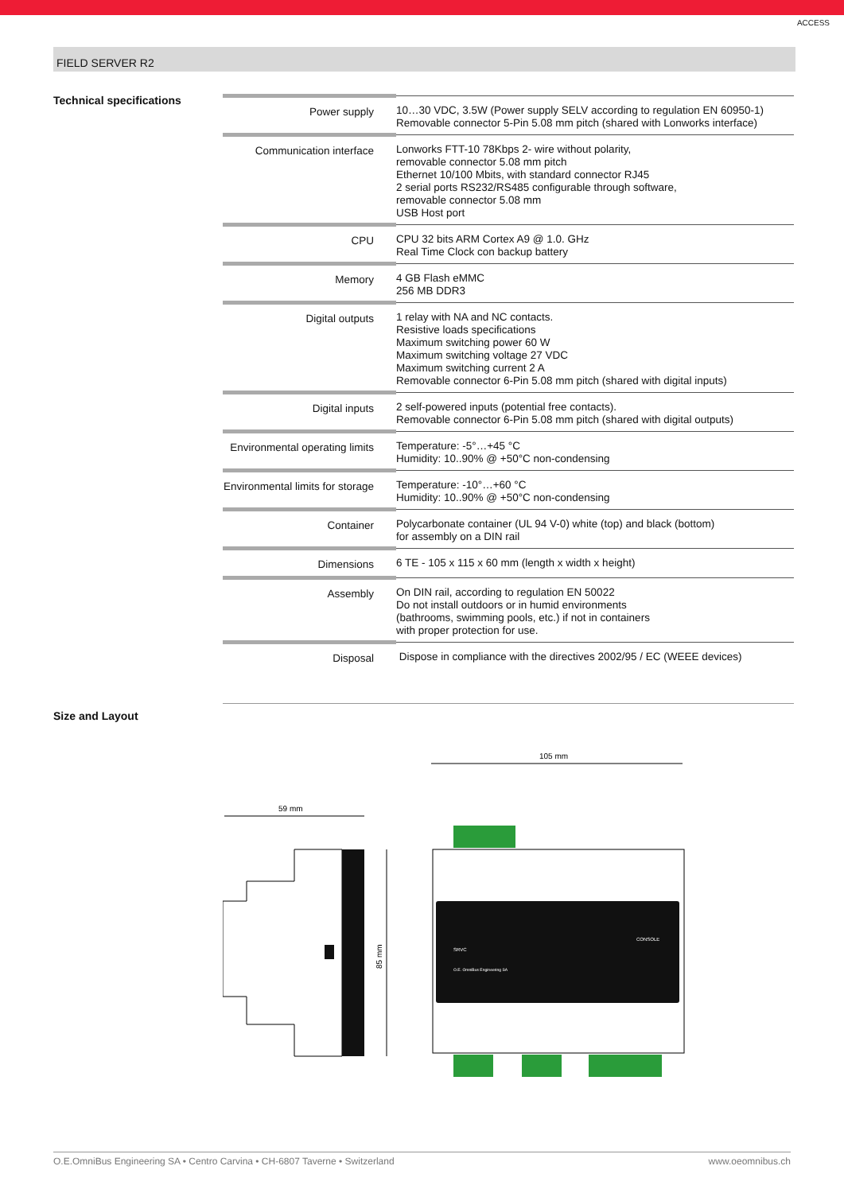ACCESS
FIELD SERVER R2
Technical specifications
| Power supply | 10…30 VDC, 3.5W (Power supply SELV according to regulation EN 60950-1) Removable connector 5-Pin 5.08 mm pitch (shared with Lonworks interface) |
| Communication interface | Lonworks FTT-10 78Kbps 2- wire without polarity, removable connector 5.08 mm pitch Ethernet 10/100 Mbits, with standard connector RJ45 2 serial ports RS232/RS485 configurable through software, removable connector 5.08 mm USB Host port |
| CPU | CPU 32 bits ARM Cortex A9 @ 1.0. GHz Real Time Clock con backup battery |
| Memory | 4 GB Flash eMMC 256 MB DDR3 |
| Digital outputs | 1 relay with NA and NC contacts. Resistive loads specifications Maximum switching power 60 W Maximum switching voltage 27 VDC Maximum switching current 2 A Removable connector 6-Pin 5.08 mm pitch (shared with digital inputs) |
| Digital inputs | 2 self-powered inputs (potential free contacts). Removable connector 6-Pin 5.08 mm pitch (shared with digital outputs) |
| Environmental operating limits | Temperature: -5°…+45 °C Humidity: 10..90% @ +50°C non-condensing |
| Environmental limits for storage | Temperature: -10°…+60 °C Humidity: 10..90% @ +50°C non-condensing |
| Container | Polycarbonate container (UL 94 V-0) white (top) and black (bottom) for assembly on a DIN rail |
| Dimensions | 6 TE - 105 x 115 x 60 mm (length x width x height) |
| Assembly | On DIN rail, according to regulation EN 50022 Do not install outdoors or in humid environments (bathrooms, swimming pools, etc.) if not in containers with proper protection for use. |
| Disposal | Dispose in compliance with the directives 2002/95 / EC (WEEE devices) |
Size and Layout
59 mm
85 mm
105 mm
SRVC
CONSOLE
O.E. OmniBus Engineering SA
O.E.OmniBus Engineering SA • Centro Carvina • CH-6807 Taverne • Switzerland www.oeomnibus.ch